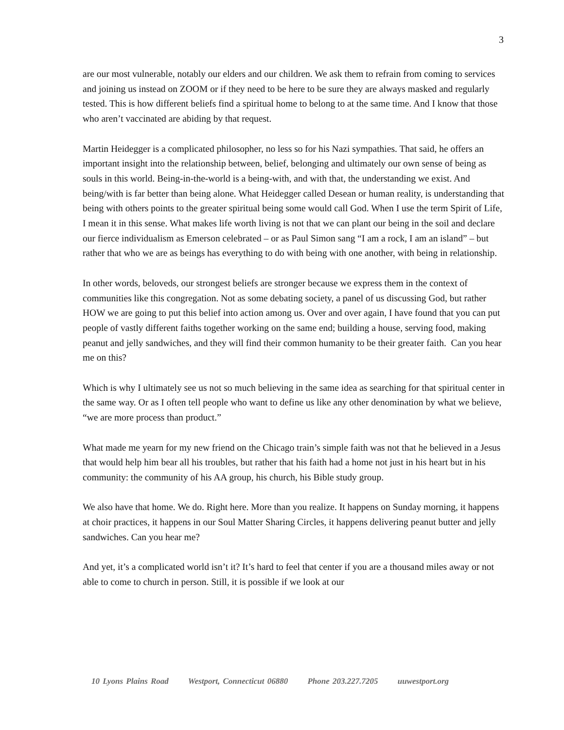3
are our most vulnerable, notably our elders and our children. We ask them to refrain from coming to services and joining us instead on ZOOM or if they need to be here to be sure they are always masked and regularly tested. This is how different beliefs find a spiritual home to belong to at the same time. And I know that those who aren’t vaccinated are abiding by that request.
Martin Heidegger is a complicated philosopher, no less so for his Nazi sympathies. That said, he offers an important insight into the relationship between, belief, belonging and ultimately our own sense of being as souls in this world. Being-in-the-world is a being-with, and with that, the understanding we exist. And being/with is far better than being alone. What Heidegger called Desean or human reality, is understanding that being with others points to the greater spiritual being some would call God. When I use the term Spirit of Life, I mean it in this sense. What makes life worth living is not that we can plant our being in the soil and declare our fierce individualism as Emerson celebrated – or as Paul Simon sang “I am a rock, I am an island” – but rather that who we are as beings has everything to do with being with one another, with being in relationship.
In other words, beloveds, our strongest beliefs are stronger because we express them in the context of communities like this congregation. Not as some debating society, a panel of us discussing God, but rather HOW we are going to put this belief into action among us. Over and over again, I have found that you can put people of vastly different faiths together working on the same end; building a house, serving food, making peanut and jelly sandwiches, and they will find their common humanity to be their greater faith. Can you hear me on this?
Which is why I ultimately see us not so much believing in the same idea as searching for that spiritual center in the same way. Or as I often tell people who want to define us like any other denomination by what we believe, “we are more process than product.”
What made me yearn for my new friend on the Chicago train’s simple faith was not that he believed in a Jesus that would help him bear all his troubles, but rather that his faith had a home not just in his heart but in his community: the community of his AA group, his church, his Bible study group.
We also have that home. We do. Right here. More than you realize. It happens on Sunday morning, it happens at choir practices, it happens in our Soul Matter Sharing Circles, it happens delivering peanut butter and jelly sandwiches. Can you hear me?
And yet, it’s a complicated world isn’t it? It’s hard to feel that center if you are a thousand miles away or not able to come to church in person. Still, it is possible if we look at our
10 Lyons Plains Road Westport, Connecticut 06880 Phone 203.227.7205 uuwestport.org